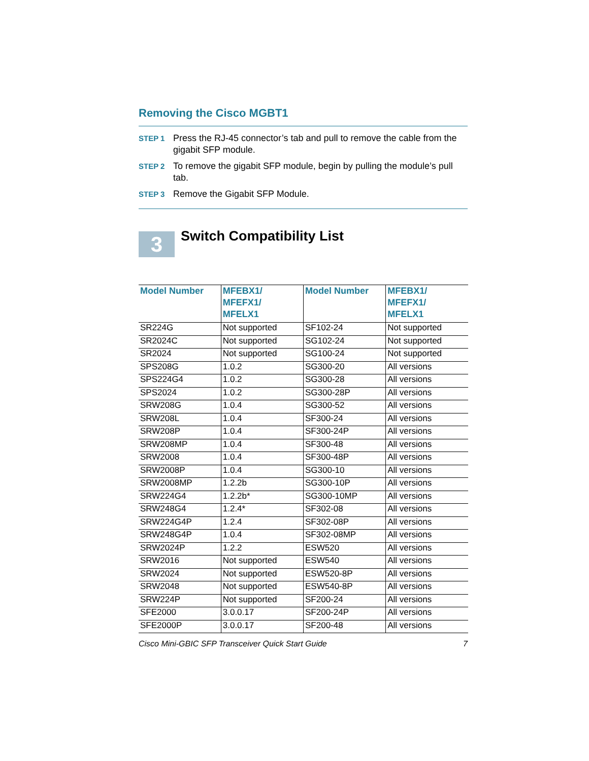Removing the Cisco MGBT1
STEP 1 Press the RJ-45 connector’s tab and pull to remove the cable from the gigabit SFP module.
STEP 2 To remove the gigabit SFP module, begin by pulling the module’s pull tab.
STEP 3 Remove the Gigabit SFP Module.
3
Switch Compatibility List
| Model Number | MFEBX1/ MFEFX1/ MFELX1 | Model Number | MFEBX1/ MFEFX1/ MFELX1 |
| --- | --- | --- | --- |
| SR224G | Not supported | SF102-24 | Not supported |
| SR2024C | Not supported | SG102-24 | Not supported |
| SR2024 | Not supported | SG100-24 | Not supported |
| SPS208G | 1.0.2 | SG300-20 | All versions |
| SPS224G4 | 1.0.2 | SG300-28 | All versions |
| SPS2024 | 1.0.2 | SG300-28P | All versions |
| SRW208G | 1.0.4 | SG300-52 | All versions |
| SRW208L | 1.0.4 | SF300-24 | All versions |
| SRW208P | 1.0.4 | SF300-24P | All versions |
| SRW208MP | 1.0.4 | SF300-48 | All versions |
| SRW2008 | 1.0.4 | SF300-48P | All versions |
| SRW2008P | 1.0.4 | SG300-10 | All versions |
| SRW2008MP | 1.2.2b | SG300-10P | All versions |
| SRW224G4 | 1.2.2b* | SG300-10MP | All versions |
| SRW248G4 | 1.2.4* | SF302-08 | All versions |
| SRW224G4P | 1.2.4 | SF302-08P | All versions |
| SRW248G4P | 1.0.4 | SF302-08MP | All versions |
| SRW2024P | 1.2.2 | ESW520 | All versions |
| SRW2016 | Not supported | ESW540 | All versions |
| SRW2024 | Not supported | ESW520-8P | All versions |
| SRW2048 | Not supported | ESW540-8P | All versions |
| SRW224P | Not supported | SF200-24 | All versions |
| SFE2000 | 3.0.0.17 | SF200-24P | All versions |
| SFE2000P | 3.0.0.17 | SF200-48 | All versions |
Cisco Mini-GBIC SFP Transceiver Quick Start Guide 7